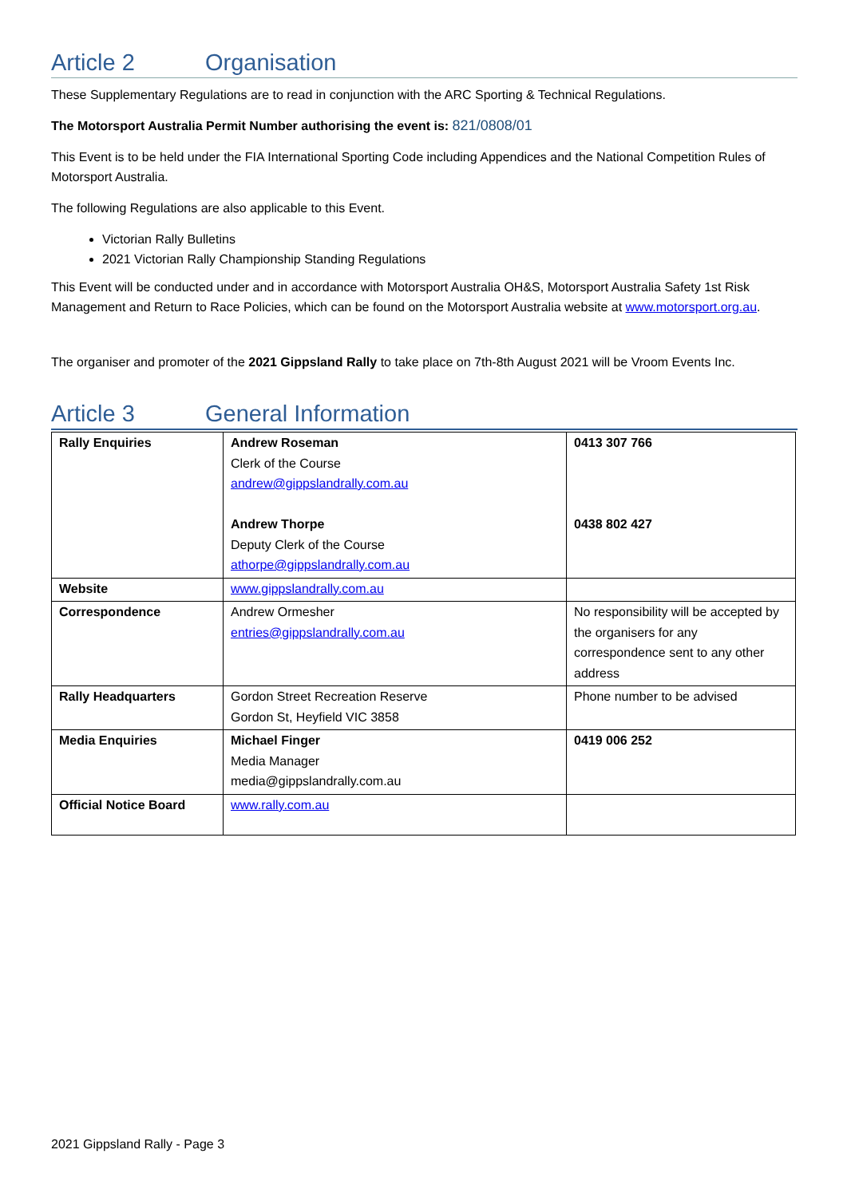Article 2 Organisation
These Supplementary Regulations are to read in conjunction with the ARC Sporting & Technical Regulations.
The Motorsport Australia Permit Number authorising the event is: 821/0808/01
This Event is to be held under the FIA International Sporting Code including Appendices and the National Competition Rules of Motorsport Australia.
The following Regulations are also applicable to this Event.
Victorian Rally Bulletins
2021 Victorian Rally Championship Standing Regulations
This Event will be conducted under and in accordance with Motorsport Australia OH&S, Motorsport Australia Safety 1st Risk Management and Return to Race Policies, which can be found on the Motorsport Australia website at www.motorsport.org.au.
The organiser and promoter of the 2021 Gippsland Rally to take place on 7th-8th August 2021 will be Vroom Events Inc.
Article 3 General Information
| Rally Enquiries | Andrew Roseman Clerk of the Course andrew@gippslandrally.com.au Andrew Thorpe Deputy Clerk of the Course athorpe@gippslandrally.com.au | 0413 307 766 0438 802 427 |
| Website | www.gippslandrally.com.au | |
| Correspondence | Andrew Ormesher entries@gippslandrally.com.au | No responsibility will be accepted by the organisers for any correspondence sent to any other address |
| Rally Headquarters | Gordon Street Recreation Reserve Gordon St, Heyfield VIC 3858 | Phone number to be advised |
| Media Enquiries | Michael Finger Media Manager media@gippslandrally.com.au | 0419 006 252 |
| Official Notice Board | www.rally.com.au | |
2021 Gippsland Rally - Page 3